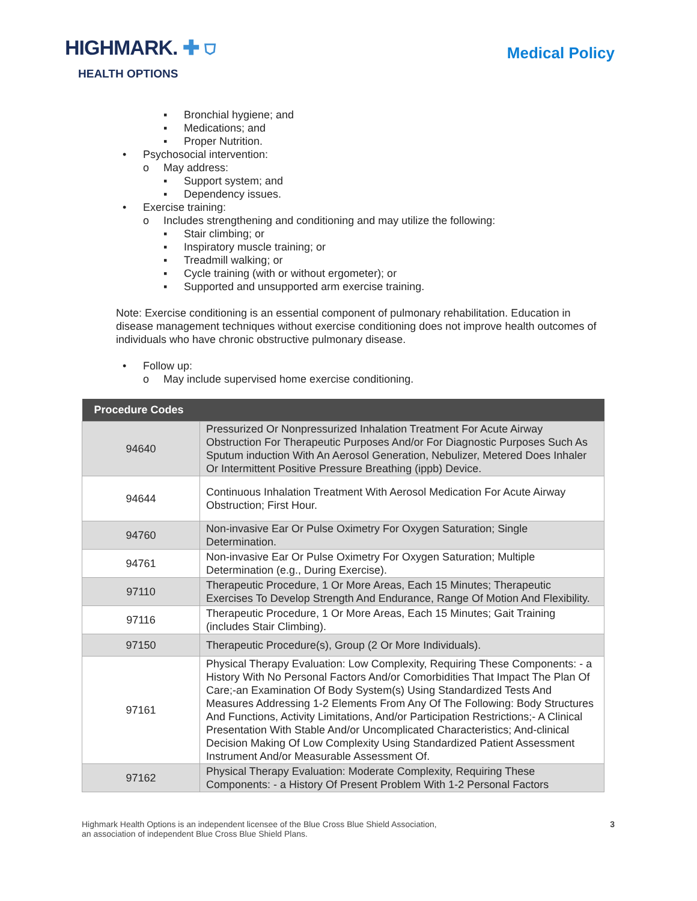HIGHMARK. ✚ ⛉
HEALTH OPTIONS
Medical Policy
▪ Bronchial hygiene; and
▪ Medications; and
▪ Proper Nutrition.
• Psychosocial intervention:
o May address:
▪ Support system; and
▪ Dependency issues.
• Exercise training:
o Includes strengthening and conditioning and may utilize the following:
▪ Stair climbing; or
▪ Inspiratory muscle training; or
▪ Treadmill walking; or
▪ Cycle training (with or without ergometer); or
▪ Supported and unsupported arm exercise training.
Note: Exercise conditioning is an essential component of pulmonary rehabilitation. Education in disease management techniques without exercise conditioning does not improve health outcomes of individuals who have chronic obstructive pulmonary disease.
• Follow up:
o May include supervised home exercise conditioning.
| Procedure Codes | |
| --- | --- |
| 94640 | Pressurized Or Nonpressurized Inhalation Treatment For Acute Airway Obstruction For Therapeutic Purposes And/or For Diagnostic Purposes Such As Sputum induction With An Aerosol Generation, Nebulizer, Metered Does Inhaler Or Intermittent Positive Pressure Breathing (ippb) Device. |
| 94644 | Continuous Inhalation Treatment With Aerosol Medication For Acute Airway Obstruction; First Hour. |
| 94760 | Non-invasive Ear Or Pulse Oximetry For Oxygen Saturation; Single Determination. |
| 94761 | Non-invasive Ear Or Pulse Oximetry For Oxygen Saturation; Multiple Determination (e.g., During Exercise). |
| 97110 | Therapeutic Procedure, 1 Or More Areas, Each 15 Minutes; Therapeutic Exercises To Develop Strength And Endurance, Range Of Motion And Flexibility. |
| 97116 | Therapeutic Procedure, 1 Or More Areas, Each 15 Minutes; Gait Training (includes Stair Climbing). |
| 97150 | Therapeutic Procedure(s), Group (2 Or More Individuals). |
| 97161 | Physical Therapy Evaluation: Low Complexity, Requiring These Components: - a History With No Personal Factors And/or Comorbidities That Impact The Plan Of Care;-an Examination Of Body System(s) Using Standardized Tests And Measures Addressing 1-2 Elements From Any Of The Following: Body Structures And Functions, Activity Limitations, And/or Participation Restrictions;- A Clinical Presentation With Stable And/or Uncomplicated Characteristics; And-clinical Decision Making Of Low Complexity Using Standardized Patient Assessment Instrument And/or Measurable Assessment Of. |
| 97162 | Physical Therapy Evaluation: Moderate Complexity, Requiring These Components: - a History Of Present Problem With 1-2 Personal Factors |
Highmark Health Options is an independent licensee of the Blue Cross Blue Shield Association,
an association of independent Blue Cross Blue Shield Plans.
3